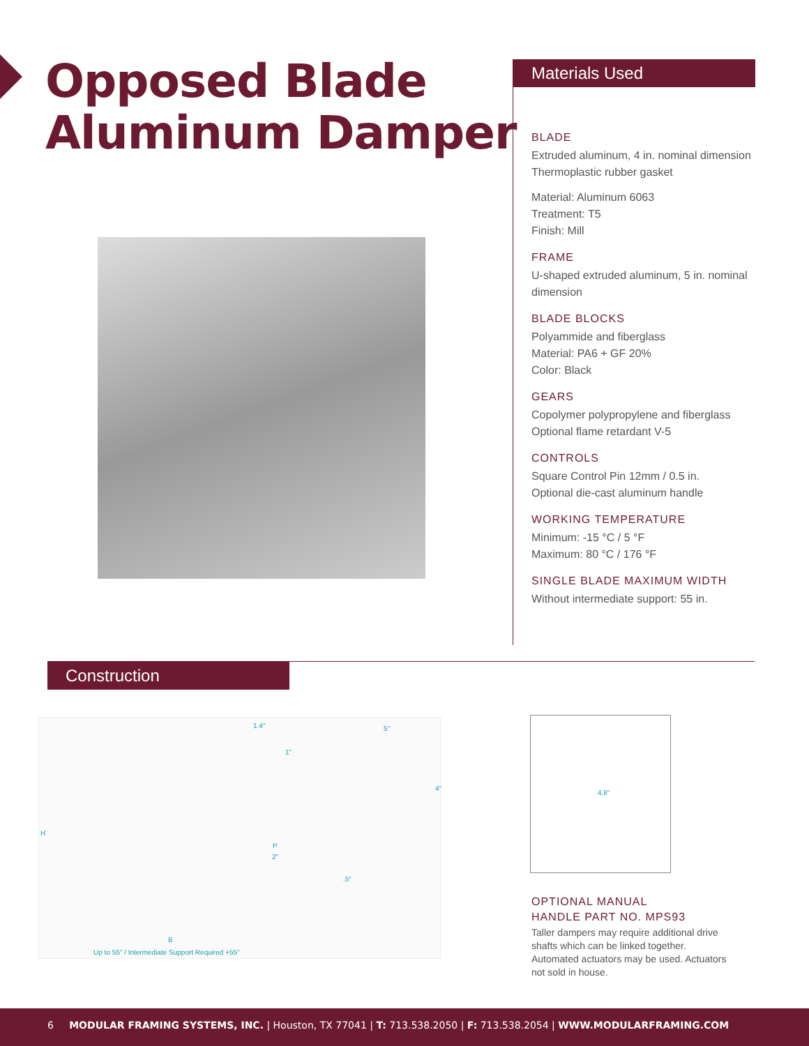Opposed Blade
Aluminum Damper
Materials Used
BLADE
Extruded aluminum, 4 in. nominal dimension
Thermoplastic rubber gasket
Material: Aluminum 6063
Treatment: T5
Finish: Mill
FRAME
U-shaped extruded aluminum, 5 in. nominal dimension
BLADE BLOCKS
Polyammide and fiberglass
Material: PA6 + GF 20%
Color: Black
GEARS
Copolymer polypropylene and fiberglass
Optional flame retardant V-5
CONTROLS
Square Control Pin 12mm / 0.5 in.
Optional die-cast aluminum handle
WORKING TEMPERATURE
Minimum: -15 °C / 5 °F
Maximum: 80 °C / 176 °F
SINGLE BLADE MAXIMUM WIDTH
Without intermediate support: 55 in.
Construction
1.4"
1"
5"
4"
H
P
2"
.5"
B
Up to 55" / Intermediate Support Required +55"
4.8"
OPTIONAL MANUAL
HANDLE PART NO. MPS93
Taller dampers may require additional drive shafts which can be linked together. Automated actuators may be used. Actuators not sold in house.
6 MODULAR FRAMING SYSTEMS, INC. | Houston, TX 77041 | T: 713.538.2050 | F: 713.538.2054 | WWW.MODULARFRAMING.COM